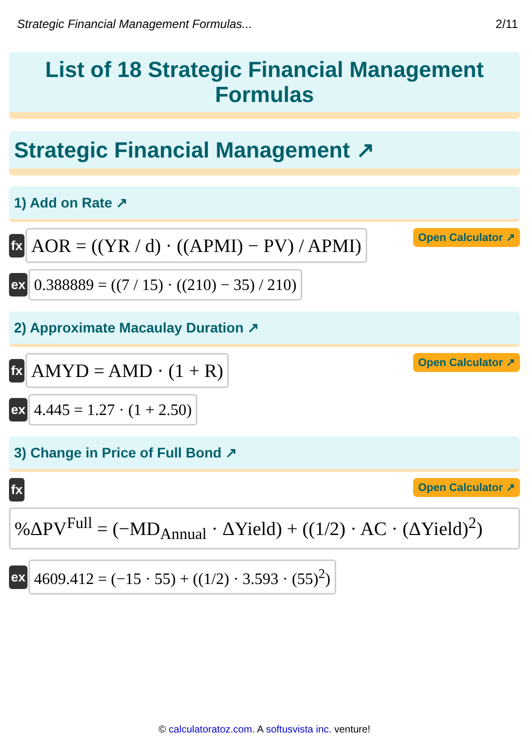Strategic Financial Management Formulas... 2/11
List of 18 Strategic Financial Management
Formulas
Strategic Financial Management ↗
1) Add on Rate ↗
fx
AOR = ((YR / d) · ((APMI) − PV) / APMI)
Open Calculator ↗
ex
0.388889 = ((7 / 15) · ((210) − 35) / 210)
2) Approximate Macaulay Duration ↗
fx
AMYD = AMD · (1 + R)
Open Calculator ↗
ex
4.445 = 1.27 · (1 + 2.50)
3) Change in Price of Full Bond ↗
fx Open Calculator ↗
%ΔPV<sup>Full</sup> = (−MD<sub>Annual</sub> · ΔYield) + ((1/2) · AC · (ΔYield)<sup>2</sup>)
ex
4609.412 = (−15 · 55) + ((1/2) · 3.593 · (55)<sup>2</sup>)
© calculatoratoz.com. A softusvista inc. venture!